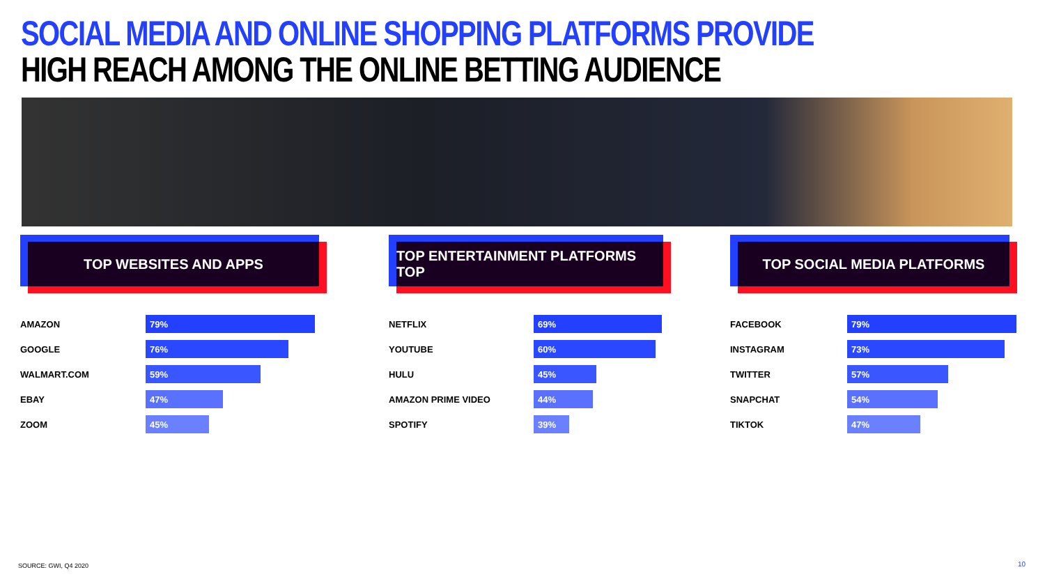SOCIAL MEDIA AND ONLINE SHOPPING PLATFORMS PROVIDE
HIGH REACH AMONG THE ONLINE BETTING AUDIENCE
TOP WEBSITES AND APPS
AMAZON 79%
GOOGLE 76%
WALMART.COM 59%
EBAY 47%
ZOOM 45%
TOP ENTERTAINMENT PLATFORMS TOP
NETFLIX 69%
YOUTUBE 60%
HULU 45%
AMAZON PRIME VIDEO 44%
SPOTIFY 39%
TOP SOCIAL MEDIA PLATFORMS
FACEBOOK 79%
INSTAGRAM 73%
TWITTER 57%
SNAPCHAT 54%
TIKTOK 47%
SOURCE: GWI, Q4 2020 10